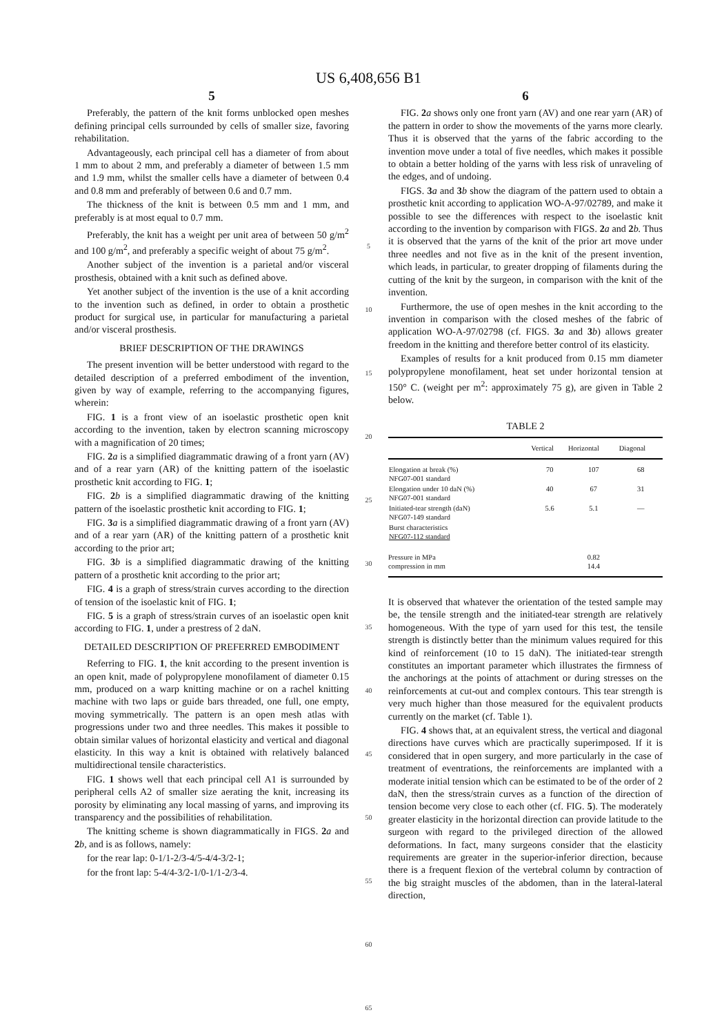US 6,408,656 B1
5
Preferably, the pattern of the knit forms unblocked open meshes defining principal cells surrounded by cells of smaller size, favoring rehabilitation.
Advantageously, each principal cell has a diameter of from about 1 mm to about 2 mm, and preferably a diameter of between 1.5 mm and 1.9 mm, whilst the smaller cells have a diameter of between 0.4 and 0.8 mm and preferably of between 0.6 and 0.7 mm.
The thickness of the knit is between 0.5 mm and 1 mm, and preferably is at most equal to 0.7 mm.
Preferably, the knit has a weight per unit area of between 50 g/m<sup>2</sup> and 100 g/m<sup>2</sup>, and preferably a specific weight of about 75 g/m<sup>2</sup>.
Another subject of the invention is a parietal and/or visceral prosthesis, obtained with a knit such as defined above.
Yet another subject of the invention is the use of a knit according to the invention such as defined, in order to obtain a prosthetic product for surgical use, in particular for manufacturing a parietal and/or visceral prosthesis.
BRIEF DESCRIPTION OF THE DRAWINGS
The present invention will be better understood with regard to the detailed description of a preferred embodiment of the invention, given by way of example, referring to the accompanying figures, wherein:
FIG. 1 is a front view of an isoelastic prosthetic open knit according to the invention, taken by electron scanning microscopy with a magnification of 20 times;
FIG. 2 a is a simplified diagrammatic drawing of a front yarn (AV) and of a rear yarn (AR) of the knitting pattern of the isoelastic prosthetic knit according to FIG. 1;
FIG. 2 b is a simplified diagrammatic drawing of the knitting pattern of the isoelastic prosthetic knit according to FIG. 1;
FIG. 3 a is a simplified diagrammatic drawing of a front yarn (AV) and of a rear yarn (AR) of the knitting pattern of a prosthetic knit according to the prior art;
FIG. 3 b is a simplified diagrammatic drawing of the knitting pattern of a prosthetic knit according to the prior art;
FIG. 4 is a graph of stress/strain curves according to the direction of tension of the isoelastic knit of FIG. 1;
FIG. 5 is a graph of stress/strain curves of an isoelastic open knit according to FIG. 1, under a prestress of 2 daN.
DETAILED DESCRIPTION OF PREFERRED EMBODIMENT
Referring to FIG. 1, the knit according to the present invention is an open knit, made of polypropylene monofilament of diameter 0.15 mm, produced on a warp knitting machine or on a rachel knitting machine with two laps or guide bars threaded, one full, one empty, moving symmetrically. The pattern is an open mesh atlas with progressions under two and three needles. This makes it possible to obtain similar values of horizontal elasticity and vertical and diagonal elasticity. In this way a knit is obtained with relatively balanced multidirectional tensile characteristics.
FIG. 1 shows well that each principal cell A1 is surrounded by peripheral cells A2 of smaller size aerating the knit, increasing its porosity by eliminating any local massing of yarns, and improving its transparency and the possibilities of rehabilitation.
The knitting scheme is shown diagrammatically in FIGS. 2 a and 2 b, and is as follows, namely:
for the rear lap: 0-1/1-2/3-4/5-4/4-3/2-1;
for the front lap: 5-4/4-3/2-1/0-1/1-2/3-4.
5
10
15
20
25
30
35
40
45
50
55
60
65
6
FIG. 2 a shows only one front yarn (AV) and one rear yarn (AR) of the pattern in order to show the movements of the yarns more clearly. Thus it is observed that the yarns of the fabric according to the invention move under a total of five needles, which makes it possible to obtain a better holding of the yarns with less risk of unraveling of the edges, and of undoing.
FIGS. 3 a and 3 b show the diagram of the pattern used to obtain a prosthetic knit according to application WO-A-97/02789, and make it possible to see the differences with respect to the isoelastic knit according to the invention by comparison with FIGS. 2 a and 2 b. Thus it is observed that the yarns of the knit of the prior art move under three needles and not five as in the knit of the present invention, which leads, in particular, to greater dropping of filaments during the cutting of the knit by the surgeon, in comparison with the knit of the invention.
Furthermore, the use of open meshes in the knit according to the invention in comparison with the closed meshes of the fabric of application WO-A-97/02798 (cf. FIGS. 3 a and 3 b) allows greater freedom in the knitting and therefore better control of its elasticity.
Examples of results for a knit produced from 0.15 mm diameter polypropylene monofilament, heat set under horizontal tension at 150° C. (weight per m<sup>2</sup>: approximately 75 g), are given in Table 2 below.
TABLE 2
| | Vertical | Horizontal | Diagonal |
| --- | --- | --- | --- |
| Elongation at break (%) NFG07-001 standard | 70 | 107 | 68 |
| Elongation under 10 daN (%) NFG07-001 standard | 40 | 67 | 31 |
| Initiated-tear strength (daN) NFG07-149 standard | 5.6 | 5.1 | — |
| Burst characteristics NFG07-112 standard | | | |
| Pressure in MPa compression in mm | | 0.82 14.4 | |
It is observed that whatever the orientation of the tested sample may be, the tensile strength and the initiated-tear strength are relatively homogeneous. With the type of yarn used for this test, the tensile strength is distinctly better than the minimum values required for this kind of reinforcement (10 to 15 daN). The initiated-tear strength constitutes an important parameter which illustrates the firmness of the anchorings at the points of attachment or during stresses on the reinforcements at cut-out and complex contours. This tear strength is very much higher than those measured for the equivalent products currently on the market (cf. Table 1).
FIG. 4 shows that, at an equivalent stress, the vertical and diagonal directions have curves which are practically superimposed. If it is considered that in open surgery, and more particularly in the case of treatment of eventrations, the reinforcements are implanted with a moderate initial tension which can be estimated to be of the order of 2 daN, then the stress/strain curves as a function of the direction of tension become very close to each other (cf. FIG. 5). The moderately greater elasticity in the horizontal direction can provide latitude to the surgeon with regard to the privileged direction of the allowed deformations. In fact, many surgeons consider that the elasticity requirements are greater in the superior-inferior direction, because there is a frequent flexion of the vertebral column by contraction of the big straight muscles of the abdomen, than in the lateral-lateral direction,